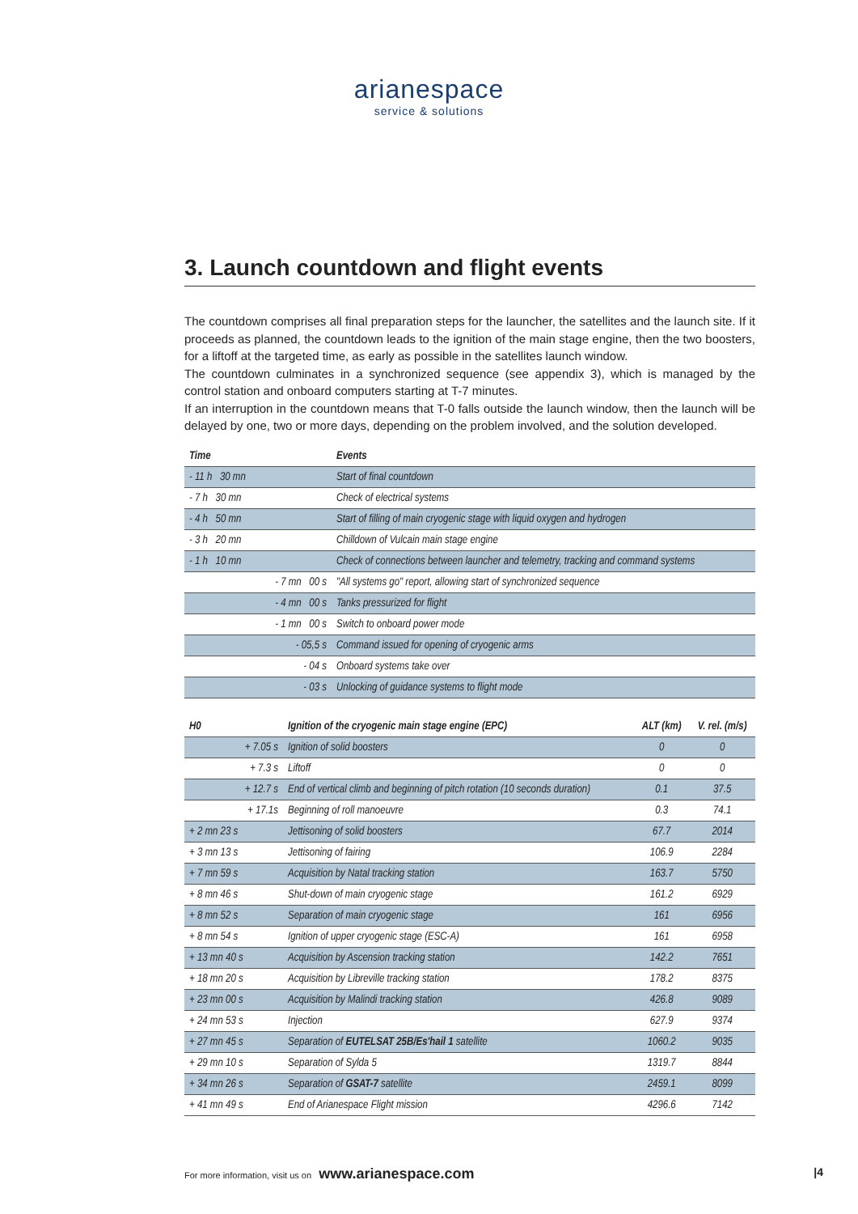arianespace
service & solutions
3. Launch countdown and flight events
The countdown comprises all final preparation steps for the launcher, the satellites and the launch site. If it proceeds as planned, the countdown leads to the ignition of the main stage engine, then the two boosters, for a liftoff at the targeted time, as early as possible in the satellites launch window.
The countdown culminates in a synchronized sequence (see appendix 3), which is managed by the control station and onboard computers starting at T-7 minutes.
If an interruption in the countdown means that T-0 falls outside the launch window, then the launch will be delayed by one, two or more days, depending on the problem involved, and the solution developed.
| Time | Events |
| --- | --- |
| - 11 h 30 mn | Start of final countdown |
| - 7 h 30 mn | Check of electrical systems |
| - 4 h 50 mn | Start of filling of main cryogenic stage with liquid oxygen and hydrogen |
| - 3 h 20 mn | Chilldown of Vulcain main stage engine |
| - 1 h 10 mn | Check of connections between launcher and telemetry, tracking and command systems |
| - 7 mn 00 s | "All systems go" report, allowing start of synchronized sequence |
| - 4 mn 00 s | Tanks pressurized for flight |
| - 1 mn 00 s | Switch to onboard power mode |
| - 05,5 s | Command issued for opening of cryogenic arms |
| - 04 s | Onboard systems take over |
| - 03 s | Unlocking of guidance systems to flight mode |
| H0 | Ignition of the cryogenic main stage engine (EPC) | ALT (km) | V. rel. (m/s) |
| --- | --- | --- | --- |
| + 7.05 s | Ignition of solid boosters | 0 | 0 |
| + 7.3 s | Liftoff | 0 | 0 |
| + 12.7 s | End of vertical climb and beginning of pitch rotation (10 seconds duration) | 0.1 | 37.5 |
| + 17.1s | Beginning of roll manoeuvre | 0.3 | 74.1 |
| + 2 mn 23 s | Jettisoning of solid boosters | 67.7 | 2014 |
| + 3 mn 13 s | Jettisoning of fairing | 106.9 | 2284 |
| + 7 mn 59 s | Acquisition by Natal tracking station | 163.7 | 5750 |
| + 8 mn 46 s | Shut-down of main cryogenic stage | 161.2 | 6929 |
| + 8 mn 52 s | Separation of main cryogenic stage | 161 | 6956 |
| + 8 mn 54 s | Ignition of upper cryogenic stage (ESC-A) | 161 | 6958 |
| + 13 mn 40 s | Acquisition by Ascension tracking station | 142.2 | 7651 |
| + 18 mn 20 s | Acquisition by Libreville tracking station | 178.2 | 8375 |
| + 23 mn 00 s | Acquisition by Malindi tracking station | 426.8 | 9089 |
| + 24 mn 53 s | Injection | 627.9 | 9374 |
| + 27 mn 45 s | Separation of EUTELSAT 25B/Es'hail 1 satellite | 1060.2 | 9035 |
| + 29 mn 10 s | Separation of Sylda 5 | 1319.7 | 8844 |
| + 34 mn 26 s | Separation of GSAT-7 satellite | 2459.1 | 8099 |
| + 41 mn 49 s | End of Arianespace Flight mission | 4296.6 | 7142 |
For more information, visit us on www.arianespace.com |4